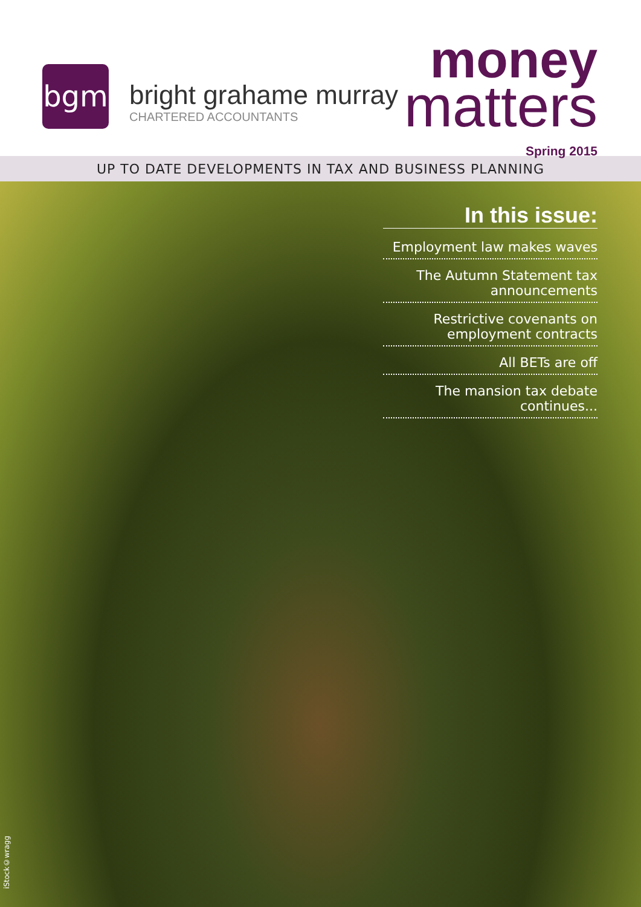bgm
bright grahame murray
CHARTERED ACCOUNTANTS
money
matters
Spring 2015
UP TO DATE DEVELOPMENTS IN TAX AND BUSINESS PLANNING
In this issue:
Employment law makes waves
The Autumn Statement tax announcements
Restrictive covenants on employment contracts
All BETs are off
The mansion tax debate continues...
iStock©wragg